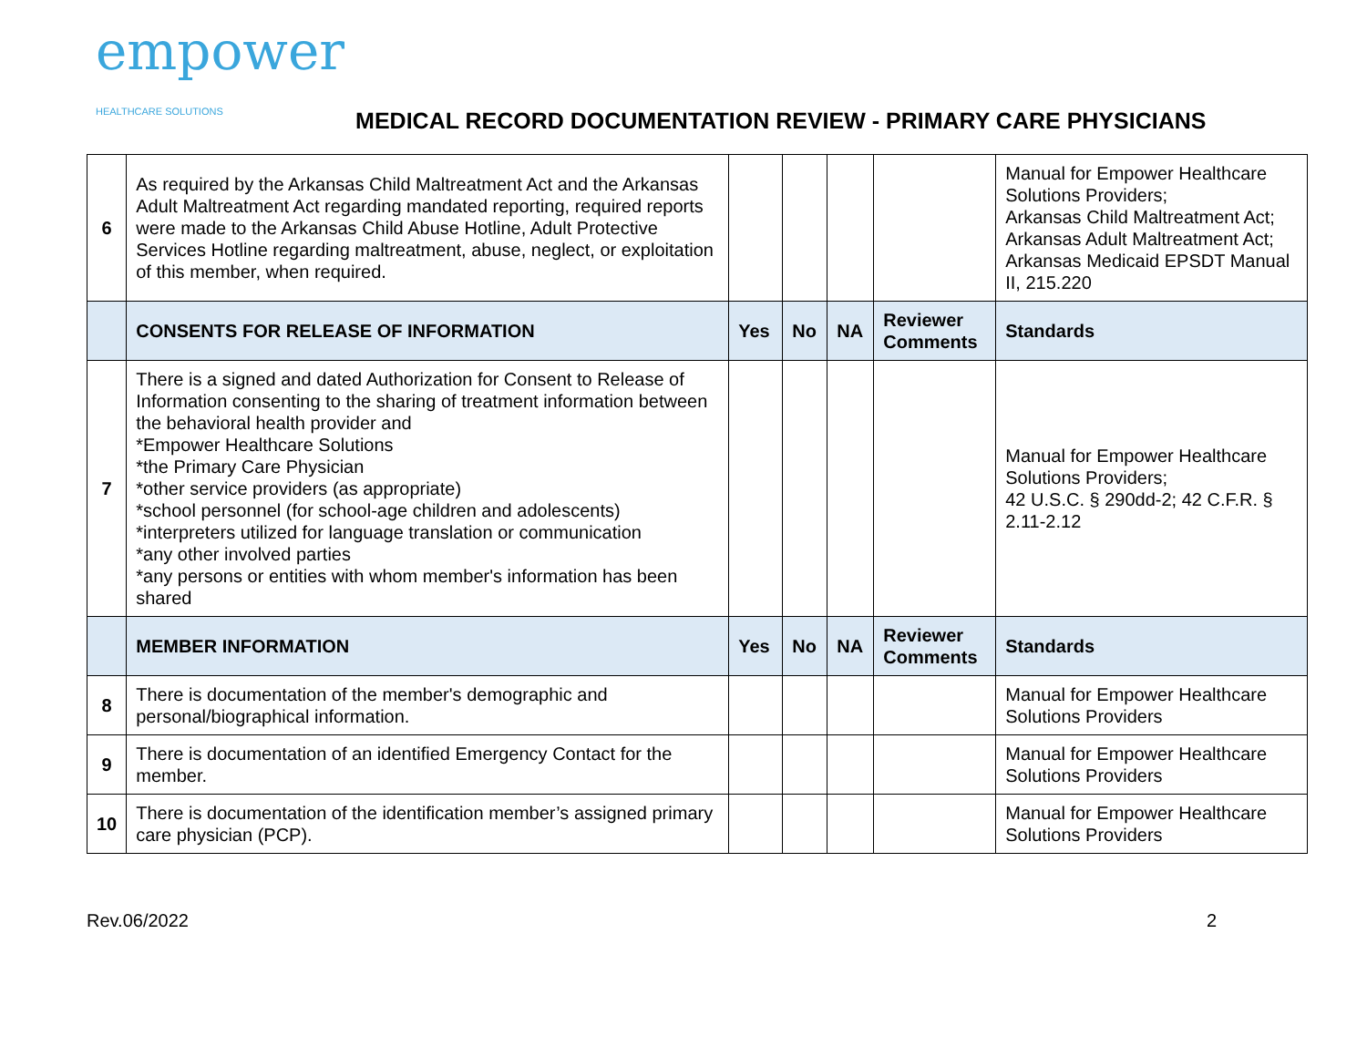empower
HEALTHCARE SOLUTIONS
MEDICAL RECORD DOCUMENTATION REVIEW - PRIMARY CARE PHYSICIANS
| 6 | As required by the Arkansas Child Maltreatment Act and the Arkansas Adult Maltreatment Act regarding mandated reporting, required reports were made to the Arkansas Child Abuse Hotline, Adult Protective Services Hotline regarding maltreatment, abuse, neglect, or exploitation of this member, when required. | | | | | Manual for Empower Healthcare Solutions Providers; Arkansas Child Maltreatment Act; Arkansas Adult Maltreatment Act; Arkansas Medicaid EPSDT Manual II, 215.220 |
| | CONSENTS FOR RELEASE OF INFORMATION | Yes | No | NA | Reviewer Comments | Standards |
| 7 | There is a signed and dated Authorization for Consent to Release of Information consenting to the sharing of treatment information between the behavioral health provider and *Empower Healthcare Solutions *the Primary Care Physician *other service providers (as appropriate) *school personnel (for school-age children and adolescents) *interpreters utilized for language translation or communication *any other involved parties *any persons or entities with whom member's information has been shared | | | | | Manual for Empower Healthcare Solutions Providers; 42 U.S.C. § 290dd-2; 42 C.F.R. § 2.11-2.12 |
| | MEMBER INFORMATION | Yes | No | NA | Reviewer Comments | Standards |
| 8 | There is documentation of the member's demographic and personal/biographical information. | | | | | Manual for Empower Healthcare Solutions Providers |
| 9 | There is documentation of an identified Emergency Contact for the member. | | | | | Manual for Empower Healthcare Solutions Providers |
| 10 | There is documentation of the identification member’s assigned primary care physician (PCP). | | | | | Manual for Empower Healthcare Solutions Providers |
Rev.06/2022 2